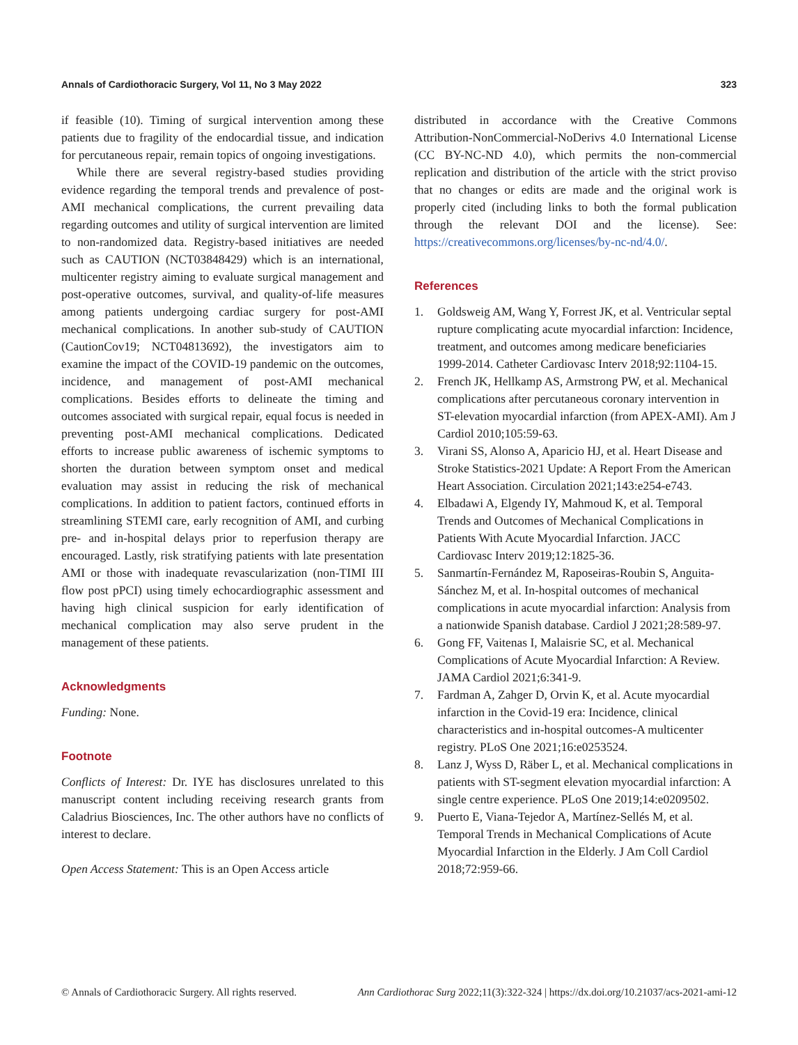Annals of Cardiothoracic Surgery, Vol 11, No 3 May 2022 323
if feasible (10). Timing of surgical intervention among these patients due to fragility of the endocardial tissue, and indication for percutaneous repair, remain topics of ongoing investigations.
While there are several registry-based studies providing evidence regarding the temporal trends and prevalence of post-AMI mechanical complications, the current prevailing data regarding outcomes and utility of surgical intervention are limited to non-randomized data. Registry-based initiatives are needed such as CAUTION (NCT03848429) which is an international, multicenter registry aiming to evaluate surgical management and post-operative outcomes, survival, and quality-of-life measures among patients undergoing cardiac surgery for post-AMI mechanical complications. In another sub-study of CAUTION (CautionCov19; NCT04813692), the investigators aim to examine the impact of the COVID-19 pandemic on the outcomes, incidence, and management of post-AMI mechanical complications. Besides efforts to delineate the timing and outcomes associated with surgical repair, equal focus is needed in preventing post-AMI mechanical complications. Dedicated efforts to increase public awareness of ischemic symptoms to shorten the duration between symptom onset and medical evaluation may assist in reducing the risk of mechanical complications. In addition to patient factors, continued efforts in streamlining STEMI care, early recognition of AMI, and curbing pre- and in-hospital delays prior to reperfusion therapy are encouraged. Lastly, risk stratifying patients with late presentation AMI or those with inadequate revascularization (non-TIMI III flow post pPCI) using timely echocardiographic assessment and having high clinical suspicion for early identification of mechanical complication may also serve prudent in the management of these patients.
Acknowledgments
Funding: None.
Footnote
Conflicts of Interest: Dr. IYE has disclosures unrelated to this manuscript content including receiving research grants from Caladrius Biosciences, Inc. The other authors have no conflicts of interest to declare.
Open Access Statement: This is an Open Access article
distributed in accordance with the Creative Commons Attribution-NonCommercial-NoDerivs 4.0 International License (CC BY-NC-ND 4.0), which permits the non-commercial replication and distribution of the article with the strict proviso that no changes or edits are made and the original work is properly cited (including links to both the formal publication through the relevant DOI and the license). See: https://creativecommons.org/licenses/by-nc-nd/4.0/.
References
1. Goldsweig AM, Wang Y, Forrest JK, et al. Ventricular septal rupture complicating acute myocardial infarction: Incidence, treatment, and outcomes among medicare beneficiaries 1999-2014. Catheter Cardiovasc Interv 2018;92:1104-15.
2. French JK, Hellkamp AS, Armstrong PW, et al. Mechanical complications after percutaneous coronary intervention in ST-elevation myocardial infarction (from APEX-AMI). Am J Cardiol 2010;105:59-63.
3. Virani SS, Alonso A, Aparicio HJ, et al. Heart Disease and Stroke Statistics-2021 Update: A Report From the American Heart Association. Circulation 2021;143:e254-e743.
4. Elbadawi A, Elgendy IY, Mahmoud K, et al. Temporal Trends and Outcomes of Mechanical Complications in Patients With Acute Myocardial Infarction. JACC Cardiovasc Interv 2019;12:1825-36.
5. Sanmartín-Fernández M, Raposeiras-Roubin S, Anguita-Sánchez M, et al. In-hospital outcomes of mechanical complications in acute myocardial infarction: Analysis from a nationwide Spanish database. Cardiol J 2021;28:589-97.
6. Gong FF, Vaitenas I, Malaisrie SC, et al. Mechanical Complications of Acute Myocardial Infarction: A Review. JAMA Cardiol 2021;6:341-9.
7. Fardman A, Zahger D, Orvin K, et al. Acute myocardial infarction in the Covid-19 era: Incidence, clinical characteristics and in-hospital outcomes-A multicenter registry. PLoS One 2021;16:e0253524.
8. Lanz J, Wyss D, Räber L, et al. Mechanical complications in patients with ST-segment elevation myocardial infarction: A single centre experience. PLoS One 2019;14:e0209502.
9. Puerto E, Viana-Tejedor A, Martínez-Sellés M, et al. Temporal Trends in Mechanical Complications of Acute Myocardial Infarction in the Elderly. J Am Coll Cardiol 2018;72:959-66.
© Annals of Cardiothoracic Surgery. All rights reserved. Ann Cardiothorac Surg 2022;11(3):322-324 | https://dx.doi.org/10.21037/acs-2021-ami-12